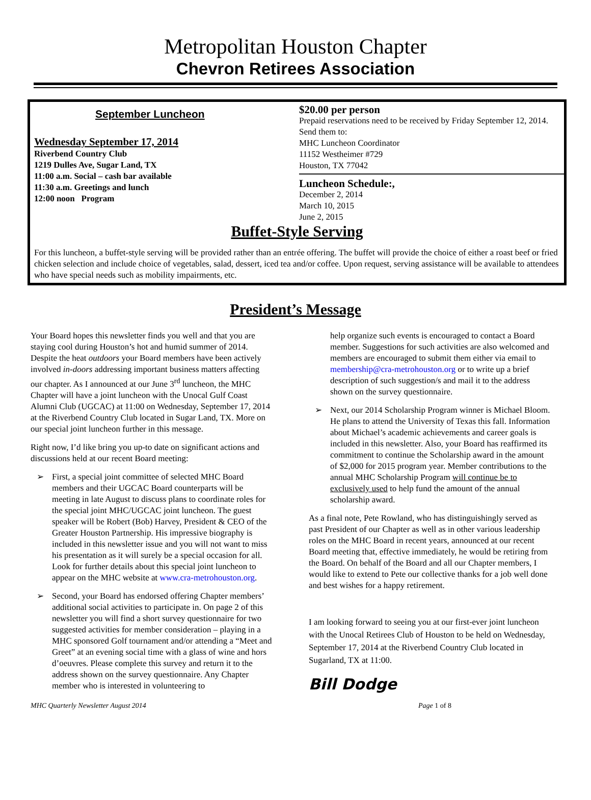Metropolitan Houston Chapter
Chevron Retirees Association
September Luncheon
Wednesday September 17, 2014
Riverbend Country Club
1219 Dulles Ave, Sugar Land, TX
11:00 a.m. Social – cash bar available
11:30 a.m. Greetings and lunch
12:00 noon Program
$20.00 per person
Prepaid reservations need to be received by Friday September 12, 2014. Send them to:
MHC Luncheon Coordinator
11152 Westheimer #729
Houston, TX 77042
Luncheon Schedule:,
December 2, 2014
March 10, 2015
June 2, 2015
Buffet-Style Serving
For this luncheon, a buffet-style serving will be provided rather than an entrée offering. The buffet will provide the choice of either a roast beef or fried chicken selection and include choice of vegetables, salad, dessert, iced tea and/or coffee. Upon request, serving assistance will be available to attendees who have special needs such as mobility impairments, etc.
President’s Message
Your Board hopes this newsletter finds you well and that you are staying cool during Houston’s hot and humid summer of 2014. Despite the heat outdoors your Board members have been actively involved in-doors addressing important business matters affecting our chapter. As I announced at our June 3<sup>rd</sup> luncheon, the MHC Chapter will have a joint luncheon with the Unocal Gulf Coast Alumni Club (UGCAC) at 11:00 on Wednesday, September 17, 2014 at the Riverbend Country Club located in Sugar Land, TX. More on our special joint luncheon further in this message.
Right now, I’d like bring you up-to date on significant actions and discussions held at our recent Board meeting:
➢ First, a special joint committee of selected MHC Board members and their UGCAC Board counterparts will be meeting in late August to discuss plans to coordinate roles for the special joint MHC/UGCAC joint luncheon. The guest speaker will be Robert (Bob) Harvey, President & CEO of the Greater Houston Partnership. His impressive biography is included in this newsletter issue and you will not want to miss his presentation as it will surely be a special occasion for all. Look for further details about this special joint luncheon to appear on the MHC website at www.cra-metrohouston.org.
➢ Second, your Board has endorsed offering Chapter members’ additional social activities to participate in. On page 2 of this newsletter you will find a short survey questionnaire for two suggested activities for member consideration – playing in a MHC sponsored Golf tournament and/or attending a “Meet and Greet” at an evening social time with a glass of wine and hors d’oeuvres. Please complete this survey and return it to the address shown on the survey questionnaire. Any Chapter member who is interested in volunteering to
help organize such events is encouraged to contact a Board member. Suggestions for such activities are also welcomed and members are encouraged to submit them either via email to membership@cra-metrohouston.org or to write up a brief description of such suggestion/s and mail it to the address shown on the survey questionnaire.
➢ Next, our 2014 Scholarship Program winner is Michael Bloom. He plans to attend the University of Texas this fall. Information about Michael’s academic achievements and career goals is included in this newsletter. Also, your Board has reaffirmed its commitment to continue the Scholarship award in the amount of $2,000 for 2015 program year. Member contributions to the annual MHC Scholarship Program will continue be to exclusively used to help fund the amount of the annual scholarship award.
As a final note, Pete Rowland, who has distinguishingly served as past President of our Chapter as well as in other various leadership roles on the MHC Board in recent years, announced at our recent Board meeting that, effective immediately, he would be retiring from the Board. On behalf of the Board and all our Chapter members, I would like to extend to Pete our collective thanks for a job well done and best wishes for a happy retirement.
I am looking forward to seeing you at our first-ever joint luncheon with the Unocal Retirees Club of Houston to be held on Wednesday, September 17, 2014 at the Riverbend Country Club located in Sugarland, TX at 11:00.
Bill Dodge
MHC Quarterly Newsletter August 2014 Page 1 of 8